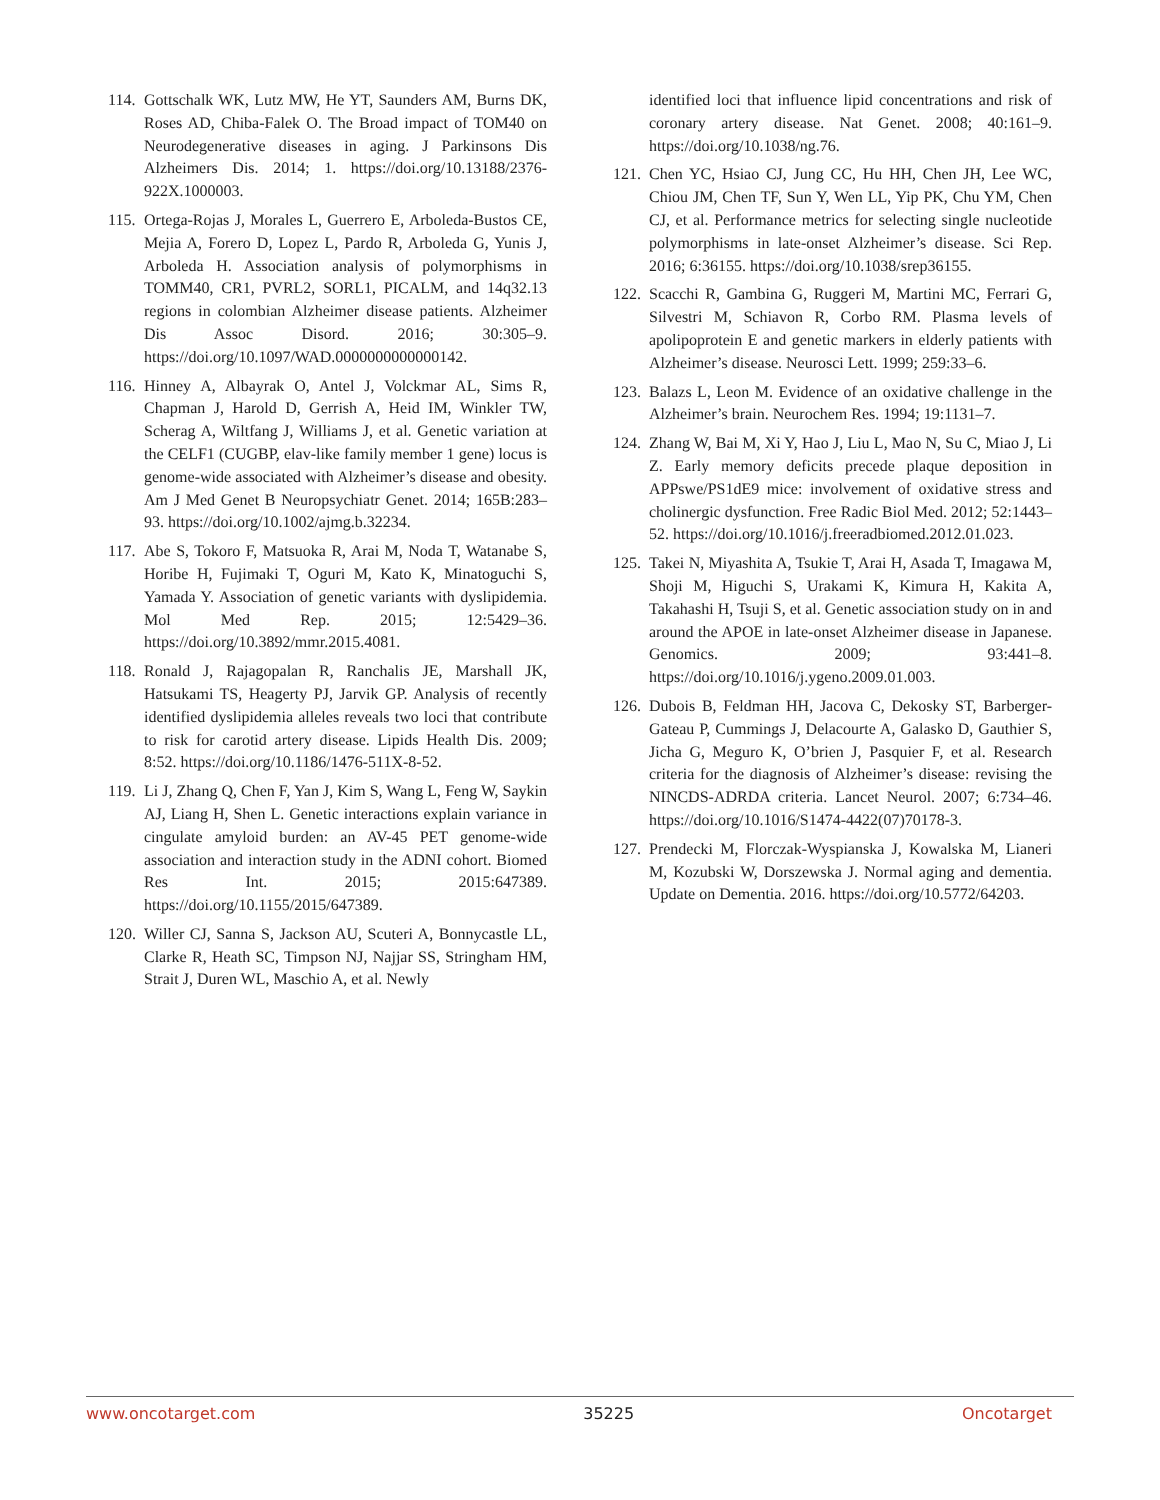114. Gottschalk WK, Lutz MW, He YT, Saunders AM, Burns DK, Roses AD, Chiba-Falek O. The Broad impact of TOM40 on Neurodegenerative diseases in aging. J Parkinsons Dis Alzheimers Dis. 2014; 1. https://doi.org/10.13188/2376-922X.1000003.
115. Ortega-Rojas J, Morales L, Guerrero E, Arboleda-Bustos CE, Mejia A, Forero D, Lopez L, Pardo R, Arboleda G, Yunis J, Arboleda H. Association analysis of polymorphisms in TOMM40, CR1, PVRL2, SORL1, PICALM, and 14q32.13 regions in colombian Alzheimer disease patients. Alzheimer Dis Assoc Disord. 2016; 30:305–9. https://doi.org/10.1097/WAD.0000000000000142.
116. Hinney A, Albayrak O, Antel J, Volckmar AL, Sims R, Chapman J, Harold D, Gerrish A, Heid IM, Winkler TW, Scherag A, Wiltfang J, Williams J, et al. Genetic variation at the CELF1 (CUGBP, elav-like family member 1 gene) locus is genome-wide associated with Alzheimer’s disease and obesity. Am J Med Genet B Neuropsychiatr Genet. 2014; 165B:283–93. https://doi.org/10.1002/ajmg.b.32234.
117. Abe S, Tokoro F, Matsuoka R, Arai M, Noda T, Watanabe S, Horibe H, Fujimaki T, Oguri M, Kato K, Minatoguchi S, Yamada Y. Association of genetic variants with dyslipidemia. Mol Med Rep. 2015; 12:5429–36. https://doi.org/10.3892/mmr.2015.4081.
118. Ronald J, Rajagopalan R, Ranchalis JE, Marshall JK, Hatsukami TS, Heagerty PJ, Jarvik GP. Analysis of recently identified dyslipidemia alleles reveals two loci that contribute to risk for carotid artery disease. Lipids Health Dis. 2009; 8:52. https://doi.org/10.1186/1476-511X-8-52.
119. Li J, Zhang Q, Chen F, Yan J, Kim S, Wang L, Feng W, Saykin AJ, Liang H, Shen L. Genetic interactions explain variance in cingulate amyloid burden: an AV-45 PET genome-wide association and interaction study in the ADNI cohort. Biomed Res Int. 2015; 2015:647389. https://doi.org/10.1155/2015/647389.
120. Willer CJ, Sanna S, Jackson AU, Scuteri A, Bonnycastle LL, Clarke R, Heath SC, Timpson NJ, Najjar SS, Stringham HM, Strait J, Duren WL, Maschio A, et al. Newly
identified loci that influence lipid concentrations and risk of coronary artery disease. Nat Genet. 2008; 40:161–9. https://doi.org/10.1038/ng.76.
121. Chen YC, Hsiao CJ, Jung CC, Hu HH, Chen JH, Lee WC, Chiou JM, Chen TF, Sun Y, Wen LL, Yip PK, Chu YM, Chen CJ, et al. Performance metrics for selecting single nucleotide polymorphisms in late-onset Alzheimer’s disease. Sci Rep. 2016; 6:36155. https://doi.org/10.1038/srep36155.
122. Scacchi R, Gambina G, Ruggeri M, Martini MC, Ferrari G, Silvestri M, Schiavon R, Corbo RM. Plasma levels of apolipoprotein E and genetic markers in elderly patients with Alzheimer’s disease. Neurosci Lett. 1999; 259:33–6.
123. Balazs L, Leon M. Evidence of an oxidative challenge in the Alzheimer’s brain. Neurochem Res. 1994; 19:1131–7.
124. Zhang W, Bai M, Xi Y, Hao J, Liu L, Mao N, Su C, Miao J, Li Z. Early memory deficits precede plaque deposition in APPswe/PS1dE9 mice: involvement of oxidative stress and cholinergic dysfunction. Free Radic Biol Med. 2012; 52:1443–52. https://doi.org/10.1016/j.freeradbiomed.2012.01.023.
125. Takei N, Miyashita A, Tsukie T, Arai H, Asada T, Imagawa M, Shoji M, Higuchi S, Urakami K, Kimura H, Kakita A, Takahashi H, Tsuji S, et al. Genetic association study on in and around the APOE in late-onset Alzheimer disease in Japanese. Genomics. 2009; 93:441–8. https://doi.org/10.1016/j.ygeno.2009.01.003.
126. Dubois B, Feldman HH, Jacova C, Dekosky ST, Barberger-Gateau P, Cummings J, Delacourte A, Galasko D, Gauthier S, Jicha G, Meguro K, O’brien J, Pasquier F, et al. Research criteria for the diagnosis of Alzheimer’s disease: revising the NINCDS-ADRDA criteria. Lancet Neurol. 2007; 6:734–46. https://doi.org/10.1016/S1474-4422(07)70178-3.
127. Prendecki M, Florczak-Wyspianska J, Kowalska M, Lianeri M, Kozubski W, Dorszewska J. Normal aging and dementia. Update on Dementia. 2016. https://doi.org/10.5772/64203.
www.oncotarget.com 35225 Oncotarget